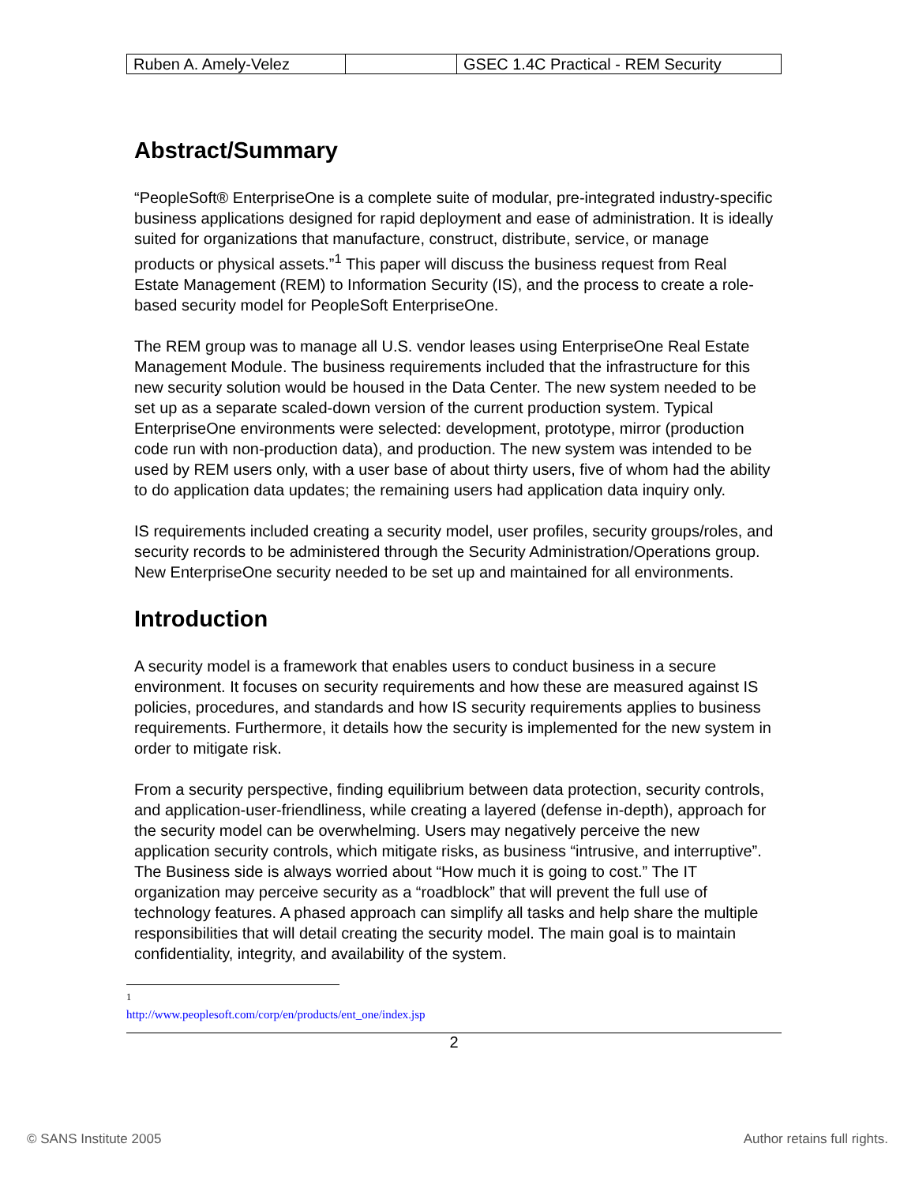| Ruben A. Amely-Velez | | GSEC 1.4C Practical - REM Security |
Abstract/Summary
“PeopleSoft® EnterpriseOne is a complete suite of modular, pre-integrated industry-specific business applications designed for rapid deployment and ease of administration. It is ideally suited for organizations that manufacture, construct, distribute, service, or manage products or physical assets.”<sup>1</sup> This paper will discuss the business request from Real Estate Management (REM) to Information Security (IS), and the process to create a role-based security model for PeopleSoft EnterpriseOne.
The REM group was to manage all U.S. vendor leases using EnterpriseOne Real Estate Management Module. The business requirements included that the infrastructure for this new security solution would be housed in the Data Center. The new system needed to be set up as a separate scaled-down version of the current production system. Typical EnterpriseOne environments were selected: development, prototype, mirror (production code run with non-production data), and production. The new system was intended to be used by REM users only, with a user base of about thirty users, five of whom had the ability to do application data updates; the remaining users had application data inquiry only.
IS requirements included creating a security model, user profiles, security groups/roles, and security records to be administered through the Security Administration/Operations group. New EnterpriseOne security needed to be set up and maintained for all environments.
Introduction
A security model is a framework that enables users to conduct business in a secure environment. It focuses on security requirements and how these are measured against IS policies, procedures, and standards and how IS security requirements applies to business requirements. Furthermore, it details how the security is implemented for the new system in order to mitigate risk.
From a security perspective, finding equilibrium between data protection, security controls, and application-user-friendliness, while creating a layered (defense in-depth), approach for the security model can be overwhelming. Users may negatively perceive the new application security controls, which mitigate risks, as business “intrusive, and interruptive”. The Business side is always worried about “How much it is going to cost.” The IT organization may perceive security as a “roadblock” that will prevent the full use of technology features. A phased approach can simplify all tasks and help share the multiple responsibilities that will detail creating the security model. The main goal is to maintain confidentiality, integrity, and availability of the system.
<sup>1</sup> http://www.peoplesoft.com/corp/en/products/ent_one/index.jsp
2
© SANS Institute 2005 Author retains full rights.